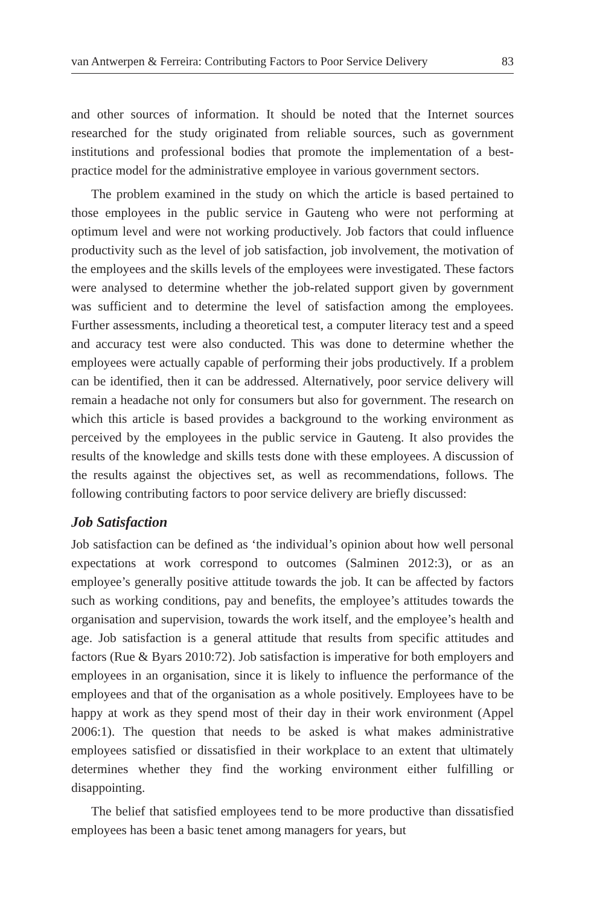van Antwerpen & Ferreira: Contributing Factors to Poor Service Delivery 83
and other sources of information. It should be noted that the Internet sources researched for the study originated from reliable sources, such as government institutions and professional bodies that promote the implementation of a best-practice model for the administrative employee in various government sectors.
The problem examined in the study on which the article is based pertained to those employees in the public service in Gauteng who were not performing at optimum level and were not working productively. Job factors that could influence productivity such as the level of job satisfaction, job involvement, the motivation of the employees and the skills levels of the employees were investigated. These factors were analysed to determine whether the job-related support given by government was sufficient and to determine the level of satisfaction among the employees. Further assessments, including a theoretical test, a computer literacy test and a speed and accuracy test were also conducted. This was done to determine whether the employees were actually capable of performing their jobs productively. If a problem can be identified, then it can be addressed. Alternatively, poor service delivery will remain a headache not only for consumers but also for government. The research on which this article is based provides a background to the working environment as perceived by the employees in the public service in Gauteng. It also provides the results of the knowledge and skills tests done with these employees. A discussion of the results against the objectives set, as well as recommendations, follows. The following contributing factors to poor service delivery are briefly discussed:
Job Satisfaction
Job satisfaction can be defined as ‘the individual’s opinion about how well personal expectations at work correspond to outcomes (Salminen 2012:3), or as an employee’s generally positive attitude towards the job. It can be affected by factors such as working conditions, pay and benefits, the employee’s attitudes towards the organisation and supervision, towards the work itself, and the employee’s health and age. Job satisfaction is a general attitude that results from specific attitudes and factors (Rue & Byars 2010:72). Job satisfaction is imperative for both employers and employees in an organisation, since it is likely to influence the performance of the employees and that of the organisation as a whole positively. Employees have to be happy at work as they spend most of their day in their work environment (Appel 2006:1). The question that needs to be asked is what makes administrative employees satisfied or dissatisfied in their workplace to an extent that ultimately determines whether they find the working environment either fulfilling or disappointing.
The belief that satisfied employees tend to be more productive than dissatisfied employees has been a basic tenet among managers for years, but